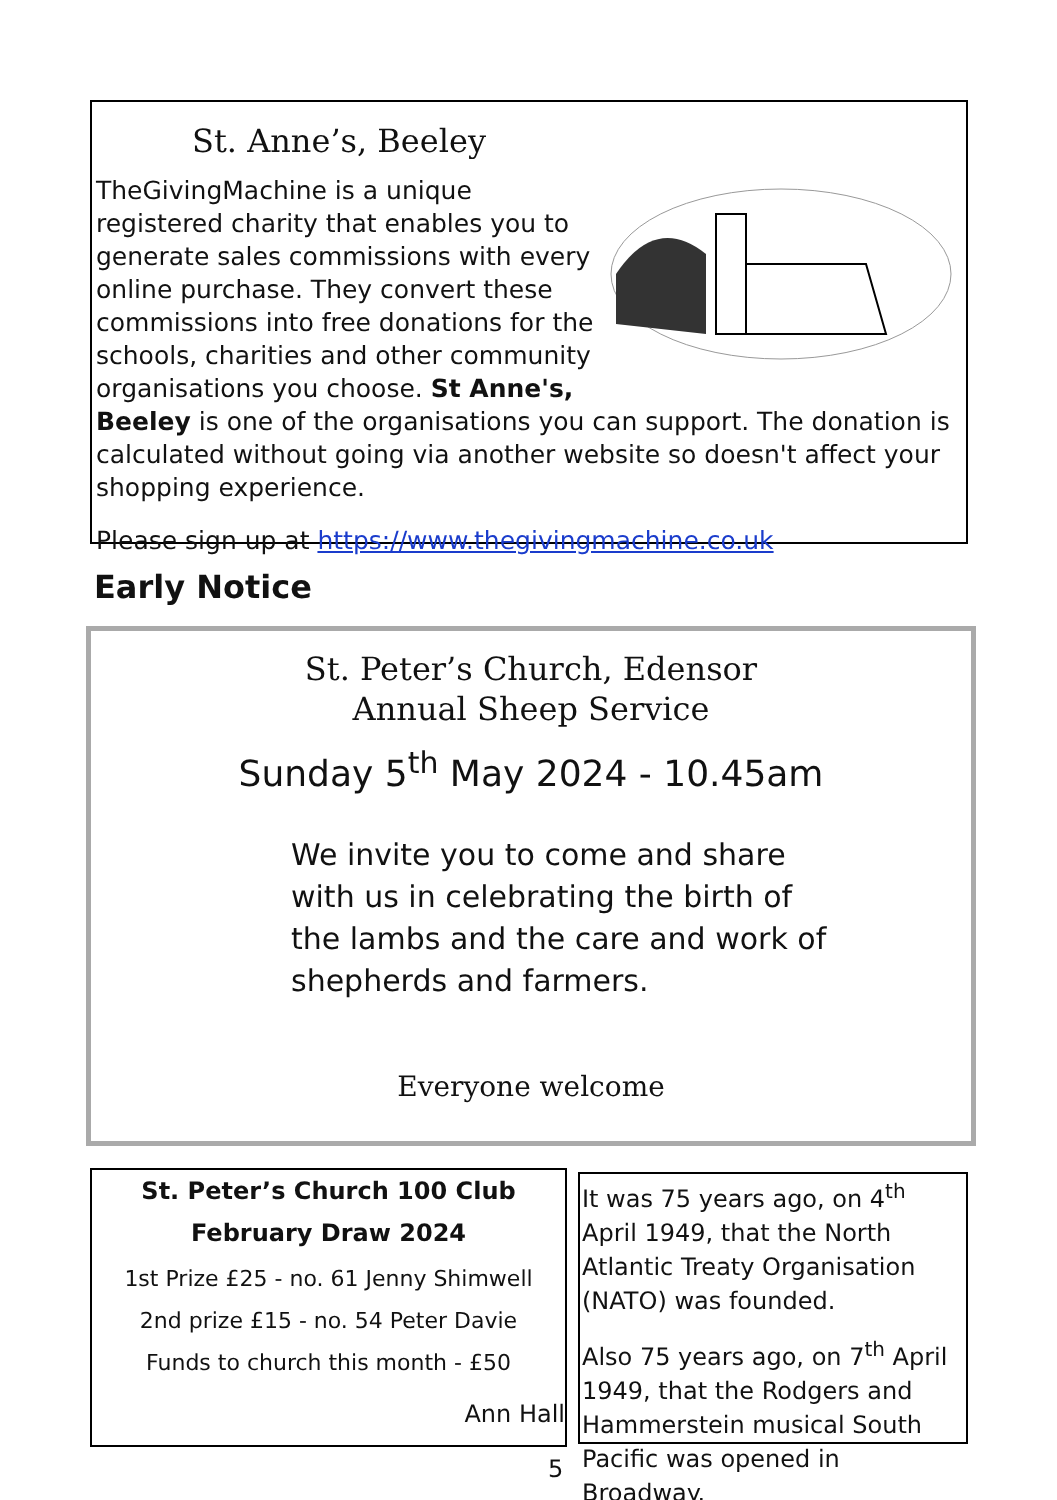St. Anne’s, Beeley
TheGivingMachine is a unique registered charity that enables you to generate sales commissions with every online purchase. They convert these commissions into free donations for the schools, charities and other community organisations you choose. St Anne's, Beeley is one of the organisations you can support. The donation is calculated without going via another website so doesn't affect your shopping experience.
Please sign up at https://www.thegivingmachine.co.uk
Early Notice
St. Peter’s Church, Edensor
Annual Sheep Service
Sunday 5<sup>th</sup> May 2024 - 10.45am
We invite you to come and share
with us in celebrating the birth of
the lambs and the care and work of
shepherds and farmers.
Everyone welcome
St. Peter’s Church 100 Club
February Draw 2024
1st Prize £25 - no. 61 Jenny Shimwell
2nd prize £15 - no. 54 Peter Davie
Funds to church this month - £50
Ann Hall
It was 75 years ago, on 4<sup>th</sup> April 1949, that the North Atlantic Treaty Organisation (NATO) was founded.
Also 75 years ago, on 7<sup>th</sup> April 1949, that the Rodgers and Hammerstein musical South Pacific was opened in Broadway.
5